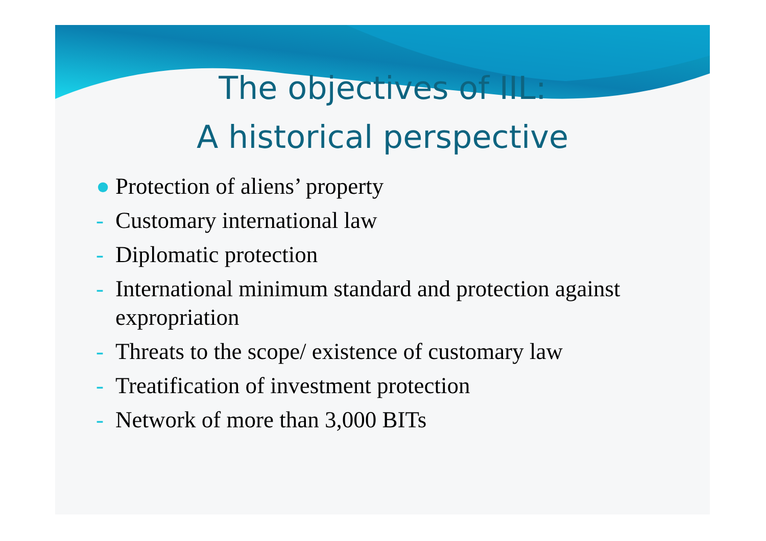The objectives of IIL:
A historical perspective
● Protection of aliens’ property
- Customary international law
- Diplomatic protection
- International minimum standard and protection against expropriation
- Threats to the scope/ existence of customary law
- Treatification of investment protection
- Network of more than 3,000 BITs